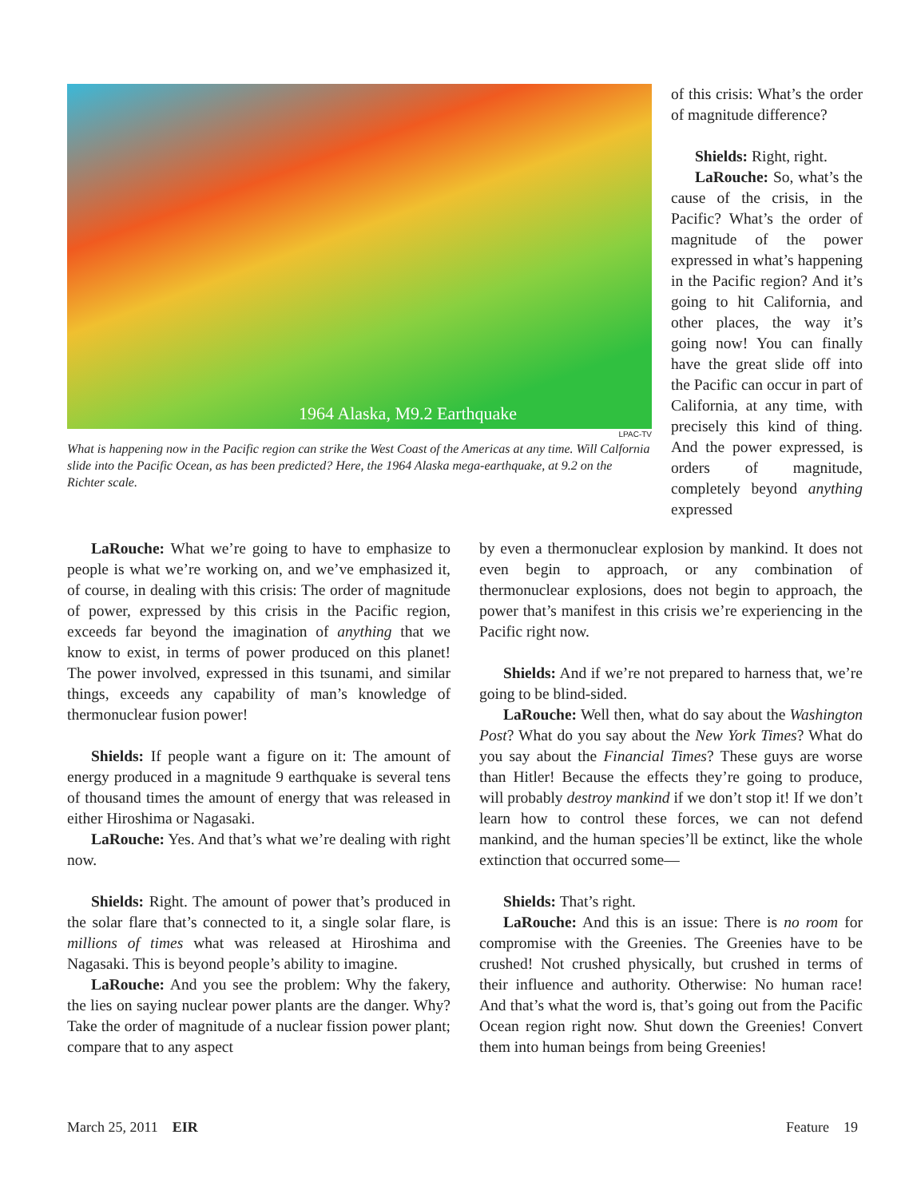1964 Alaska, M9.2 Earthquake
LPAC-TV
What is happening now in the Pacific region can strike the West Coast of the Americas at any time. Will Calfornia slide into the Pacific Ocean, as has been predicted? Here, the 1964 Alaska mega-earthquake, at 9.2 on the Richter scale.
of this crisis: What’s the order of magnitude difference?
Shields: Right, right.
LaRouche: So, what’s the cause of the crisis, in the Pacific? What’s the order of magnitude of the power expressed in what’s happening in the Pacific region? And it’s going to hit California, and other places, the way it’s going now! You can finally have the great slide off into the Pacific can occur in part of California, at any time, with precisely this kind of thing. And the power expressed, is orders of magnitude, completely beyond anything expressed
LaRouche: What we’re going to have to emphasize to people is what we’re working on, and we’ve emphasized it, of course, in dealing with this crisis: The order of magnitude of power, expressed by this crisis in the Pacific region, exceeds far beyond the imagination of anything that we know to exist, in terms of power produced on this planet! The power involved, expressed in this tsunami, and similar things, exceeds any capability of man’s knowledge of thermonuclear fusion power!
Shields: If people want a figure on it: The amount of energy produced in a magnitude 9 earthquake is several tens of thousand times the amount of energy that was released in either Hiroshima or Nagasaki.
LaRouche: Yes. And that’s what we’re dealing with right now.
Shields: Right. The amount of power that’s produced in the solar flare that’s connected to it, a single solar flare, is millions of times what was released at Hiroshima and Nagasaki. This is beyond people’s ability to imagine.
LaRouche: And you see the problem: Why the fakery, the lies on saying nuclear power plants are the danger. Why? Take the order of magnitude of a nuclear fission power plant; compare that to any aspect
by even a thermonuclear explosion by mankind. It does not even begin to approach, or any combination of thermonuclear explosions, does not begin to approach, the power that’s manifest in this crisis we’re experiencing in the Pacific right now.
Shields: And if we’re not prepared to harness that, we’re going to be blind-sided.
LaRouche: Well then, what do say about the Washington Post? What do you say about the New York Times? What do you say about the Financial Times? These guys are worse than Hitler! Because the effects they’re going to produce, will probably destroy mankind if we don’t stop it! If we don’t learn how to control these forces, we can not defend mankind, and the human species’ll be extinct, like the whole extinction that occurred some—
Shields: That’s right.
LaRouche: And this is an issue: There is no room for compromise with the Greenies. The Greenies have to be crushed! Not crushed physically, but crushed in terms of their influence and authority. Otherwise: No human race! And that’s what the word is, that’s going out from the Pacific Ocean region right now. Shut down the Greenies! Convert them into human beings from being Greenies!
March 25, 2011 EIR Feature 19